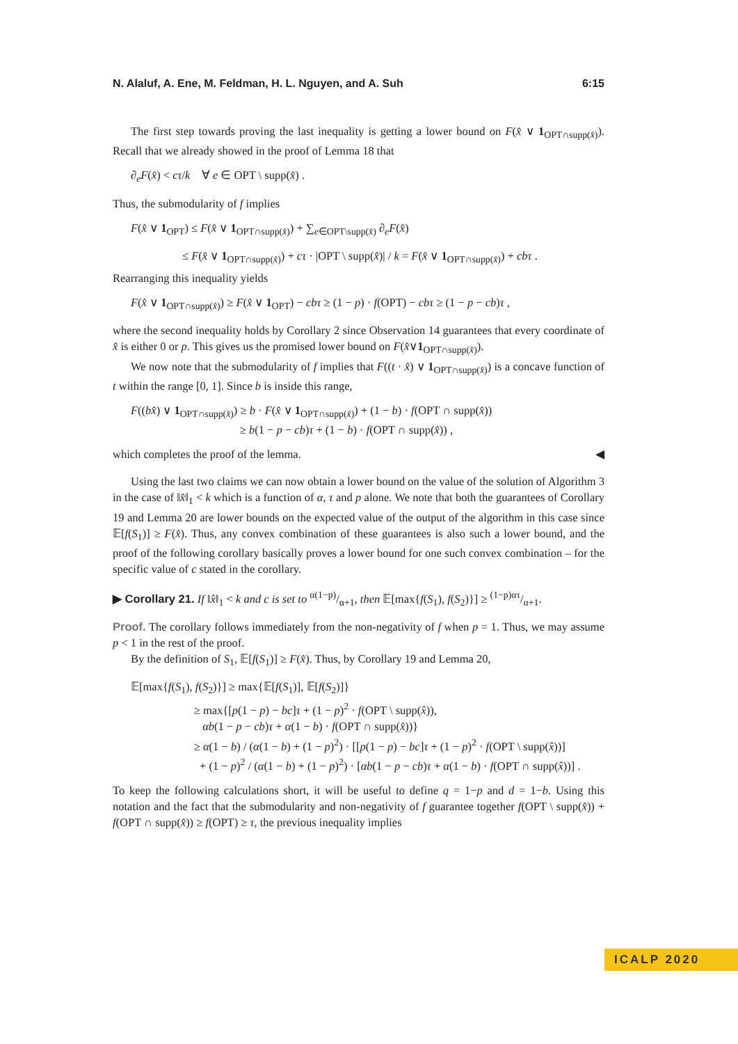N. Alaluf, A. Ene, M. Feldman, H. L. Nguyen, and A. Suh 6:15
The first step towards proving the last inequality is getting a lower bound on F(x̂ ∨ 1<sub>OPT∩supp(x̂)</sub>). Recall that we already showed in the proof of Lemma 18 that
∂<sub>e</sub>F(x̂) < cτ/k ∀ e ∈ OPT \ supp(x̂) .
Thus, the submodularity of f implies
F(x̂ ∨ 1<sub>OPT</sub>) ≤ F(x̂ ∨ 1<sub>OPT∩supp(x̂)</sub>) + ∑<sub>e∈OPT\supp(x̂)</sub> ∂<sub>e</sub>F(x̂)
≤ F(x̂ ∨ 1<sub>OPT∩supp(x̂)</sub>) + cτ · |OPT \ supp(x̂)| / k = F(x̂ ∨ 1<sub>OPT∩supp(x̂)</sub>) + cbτ .
Rearranging this inequality yields
F(x̂ ∨ 1<sub>OPT∩supp(x̂)</sub>) ≥ F(x̂ ∨ 1<sub>OPT</sub>) − cbτ ≥ (1 − p) · f(OPT) − cbτ ≥ (1 − p − cb)τ ,
where the second inequality holds by Corollary 2 since Observation 14 guarantees that every coordinate of x̂ is either 0 or p. This gives us the promised lower bound on F(x̂∨1<sub>OPT∩supp(x̂)</sub>).
We now note that the submodularity of f implies that F((t · x̂) ∨ 1<sub>OPT∩supp(x̂)</sub>) is a concave function of t within the range [0, 1]. Since b is inside this range,
F((bx̂) ∨ 1<sub>OPT∩supp(x̂)</sub>) ≥ b · F(x̂ ∨ 1<sub>OPT∩supp(x̂)</sub>) + (1 − b) · f(OPT ∩ supp(x̂))
≥ b(1 − p − cb)τ + (1 − b) · f(OPT ∩ supp(x̂)) ,
which completes the proof of the lemma. ◀
Using the last two claims we can now obtain a lower bound on the value of the solution of Algorithm 3 in the case of ‖x̂‖<sub>1</sub> < k which is a function of α, τ and p alone. We note that both the guarantees of Corollary 19 and Lemma 20 are lower bounds on the expected value of the output of the algorithm in this case since 𝔼[f(S<sub>1</sub>)] ≥ F(x̂). Thus, any convex combination of these guarantees is also such a lower bound, and the proof of the following corollary basically proves a lower bound for one such convex combination – for the specific value of c stated in the corollary.
▶ Corollary 21. If ‖x̂‖<sub>1</sub> < k and c is set to α(1−p)/α+1, then 𝔼[max{f(S<sub>1</sub>), f(S<sub>2</sub>)}] ≥ (1−p)ατ/α+1.
Proof. The corollary follows immediately from the non-negativity of f when p = 1. Thus, we may assume p < 1 in the rest of the proof.
By the definition of S<sub>1</sub>, 𝔼[f(S<sub>1</sub>)] ≥ F(x̂). Thus, by Corollary 19 and Lemma 20,
𝔼[max{f(S<sub>1</sub>), f(S<sub>2</sub>)}] ≥ max{𝔼[f(S<sub>1</sub>)], 𝔼[f(S<sub>2</sub>)]}
≥ max{[p(1 − p) − bc]τ + (1 − p)<sup>2</sup> · f(OPT \ supp(x̂)),
αb(1 − p − cb)τ + α(1 − b) · f(OPT ∩ supp(x̂))}
≥ α(1 − b) / (α(1 − b) + (1 − p)<sup>2</sup>) · [[p(1 − p) − bc]τ + (1 − p)<sup>2</sup> · f(OPT \ supp(x̂))]
+ (1 − p)<sup>2</sup> / (α(1 − b) + (1 − p)<sup>2</sup>) · [αb(1 − p − cb)τ + α(1 − b) · f(OPT ∩ supp(x̂))] .
To keep the following calculations short, it will be useful to define q = 1−p and d = 1−b. Using this notation and the fact that the submodularity and non-negativity of f guarantee together f(OPT \ supp(x̂)) + f(OPT ∩ supp(x̂)) ≥ f(OPT) ≥ τ, the previous inequality implies
ICALP 2020